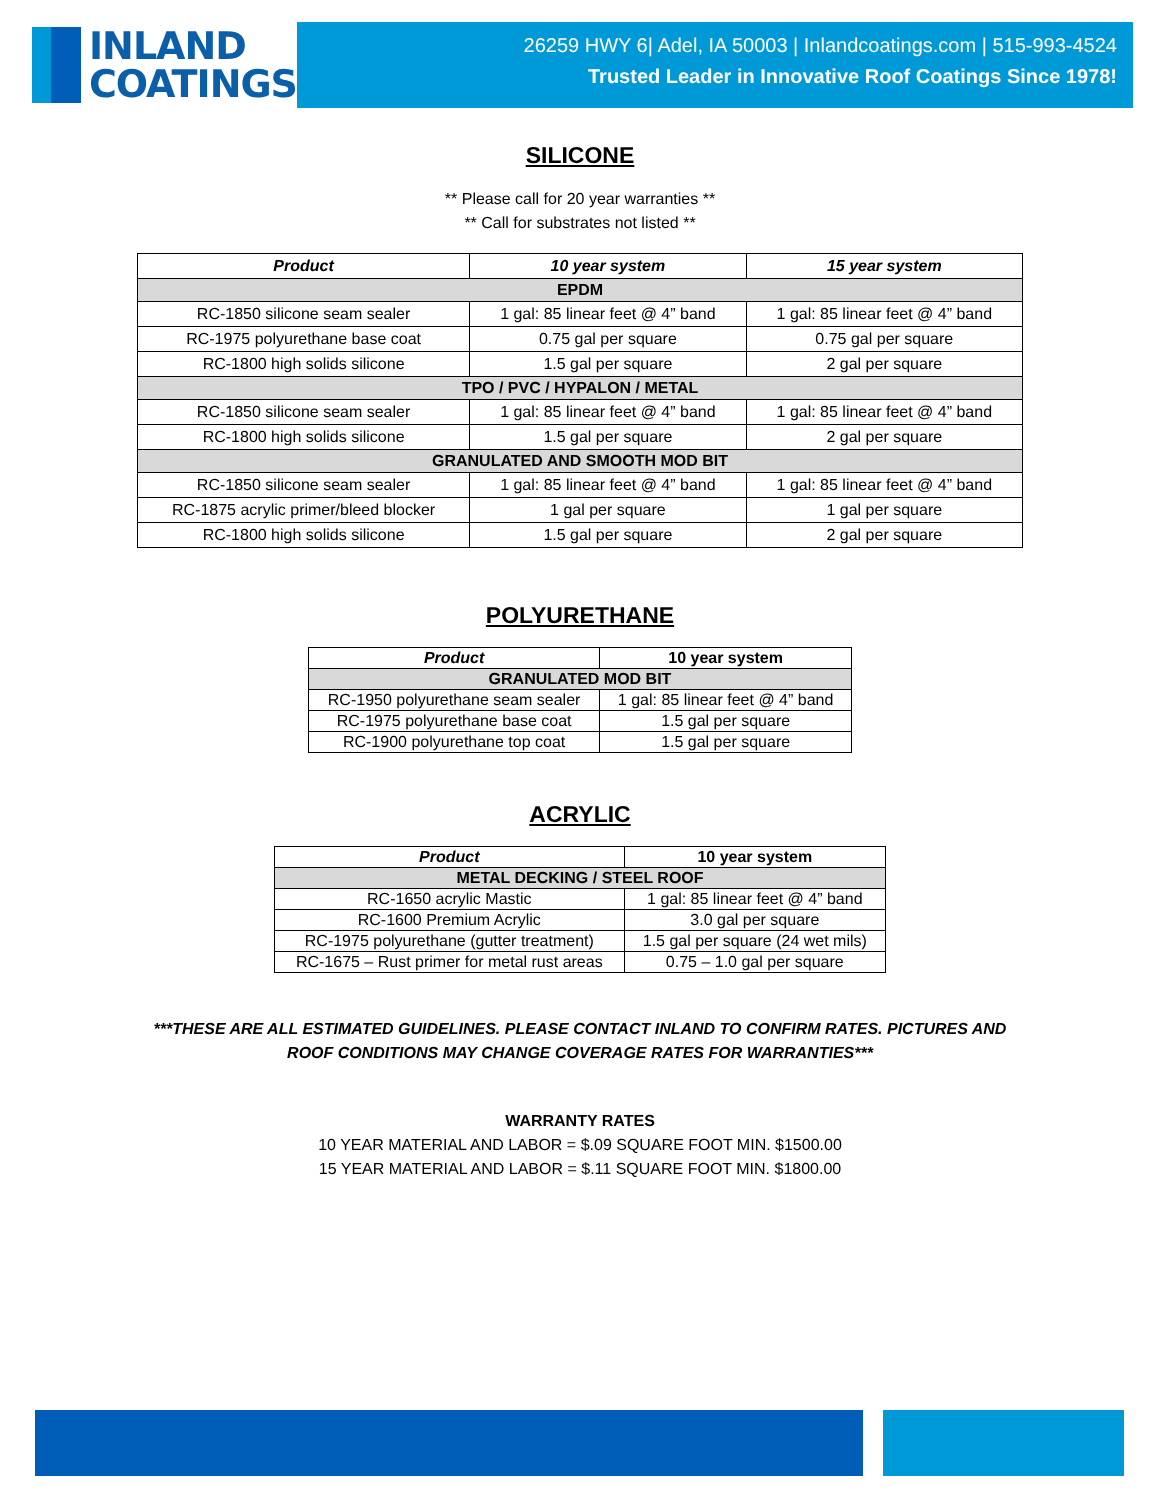INLAND
COATINGS
26259 HWY 6| Adel, IA 50003 | Inlandcoatings.com | 515-993-4524
Trusted Leader in Innovative Roof Coatings Since 1978!
SILICONE
** Please call for 20 year warranties **
** Call for substrates not listed **
| Product | 10 year system | 15 year system |
| --- | --- | --- |
| EPDM | | |
| RC-1850 silicone seam sealer | 1 gal: 85 linear feet @ 4” band | 1 gal: 85 linear feet @ 4” band |
| RC-1975 polyurethane base coat | 0.75 gal per square | 0.75 gal per square |
| RC-1800 high solids silicone | 1.5 gal per square | 2 gal per square |
| TPO / PVC / HYPALON / METAL | | |
| RC-1850 silicone seam sealer | 1 gal: 85 linear feet @ 4” band | 1 gal: 85 linear feet @ 4” band |
| RC-1800 high solids silicone | 1.5 gal per square | 2 gal per square |
| GRANULATED AND SMOOTH MOD BIT | | |
| RC-1850 silicone seam sealer | 1 gal: 85 linear feet @ 4” band | 1 gal: 85 linear feet @ 4” band |
| RC-1875 acrylic primer/bleed blocker | 1 gal per square | 1 gal per square |
| RC-1800 high solids silicone | 1.5 gal per square | 2 gal per square |
POLYURETHANE
| Product | 10 year system |
| --- | --- |
| GRANULATED MOD BIT | |
| RC-1950 polyurethane seam sealer | 1 gal: 85 linear feet @ 4” band |
| RC-1975 polyurethane base coat | 1.5 gal per square |
| RC-1900 polyurethane top coat | 1.5 gal per square |
ACRYLIC
| Product | 10 year system |
| --- | --- |
| METAL DECKING / STEEL ROOF | |
| RC-1650 acrylic Mastic | 1 gal: 85 linear feet @ 4” band |
| RC-1600 Premium Acrylic | 3.0 gal per square |
| RC-1975 polyurethane (gutter treatment) | 1.5 gal per square (24 wet mils) |
| RC-1675 – Rust primer for metal rust areas | 0.75 – 1.0 gal per square |
***THESE ARE ALL ESTIMATED GUIDELINES. PLEASE CONTACT INLAND TO CONFIRM RATES. PICTURES AND
ROOF CONDITIONS MAY CHANGE COVERAGE RATES FOR WARRANTIES***
WARRANTY RATES
10 YEAR MATERIAL AND LABOR = $.09 SQUARE FOOT MIN. $1500.00
15 YEAR MATERIAL AND LABOR = $.11 SQUARE FOOT MIN. $1800.00